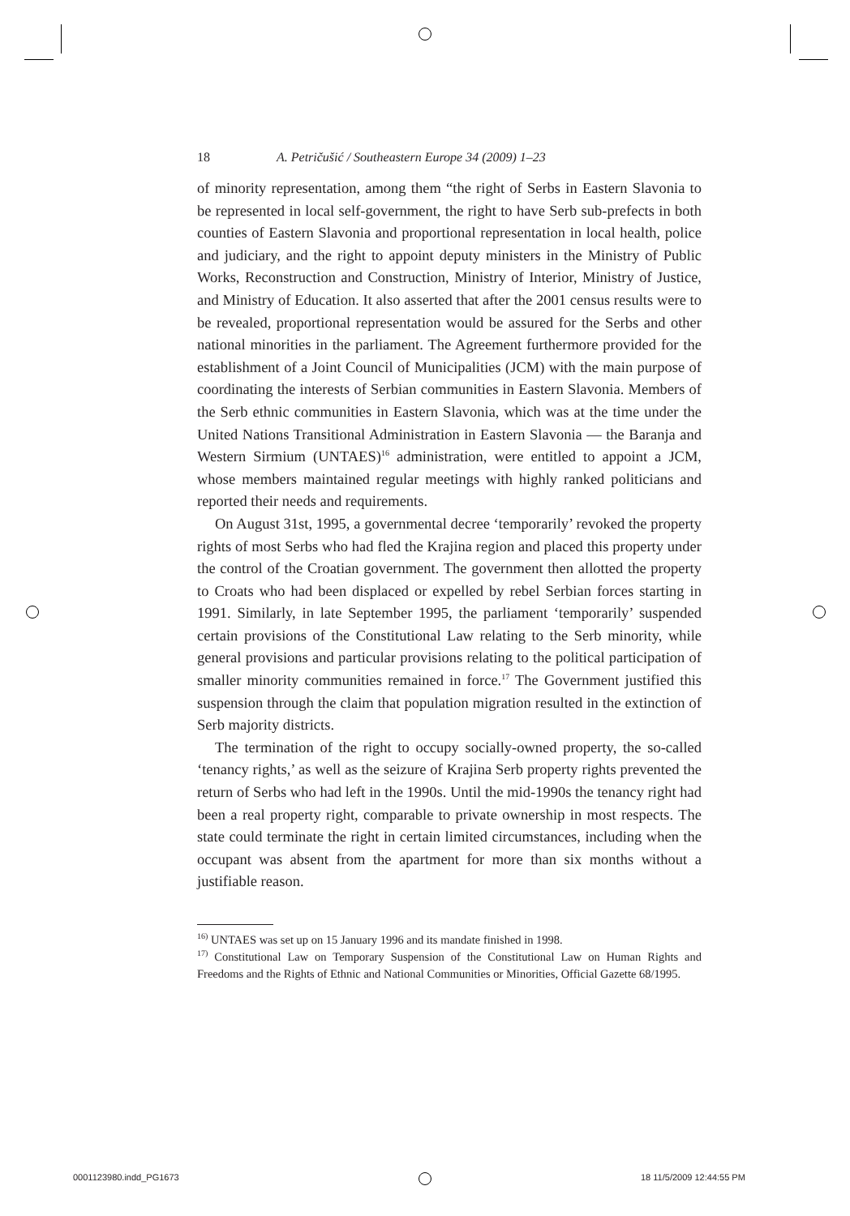18 A. Petričušić / Southeastern Europe 34 (2009) 1–23
of minority representation, among them “the right of Serbs in Eastern Slavonia to be represented in local self-government, the right to have Serb sub-prefects in both counties of Eastern Slavonia and proportional representation in local health, police and judiciary, and the right to appoint deputy ministers in the Ministry of Public Works, Reconstruction and Construction, Ministry of Interior, Ministry of Justice, and Ministry of Education. It also asserted that after the 2001 census results were to be revealed, proportional representation would be assured for the Serbs and other national minorities in the parliament. The Agreement furthermore provided for the establishment of a Joint Council of Municipalities (JCM) with the main purpose of coordinating the interests of Serbian communities in Eastern Slavonia. Members of the Serb ethnic communities in Eastern Slavonia, which was at the time under the United Nations Transitional Administration in Eastern Slavonia — the Baranja and Western Sirmium (UNTAES)<sup>16</sup> administration, were entitled to appoint a JCM, whose members maintained regular meetings with highly ranked politicians and reported their needs and requirements.
On August 31st, 1995, a governmental decree ‘temporarily’ revoked the property rights of most Serbs who had fled the Krajina region and placed this property under the control of the Croatian government. The government then allotted the property to Croats who had been displaced or expelled by rebel Serbian forces starting in 1991. Similarly, in late September 1995, the parliament ‘temporarily’ suspended certain provisions of the Constitutional Law relating to the Serb minority, while general provisions and particular provisions relating to the political participation of smaller minority communities remained in force.<sup>17</sup> The Government justified this suspension through the claim that population migration resulted in the extinction of Serb majority districts.
The termination of the right to occupy socially-owned property, the so-called ‘tenancy rights,’ as well as the seizure of Krajina Serb property rights prevented the return of Serbs who had left in the 1990s. Until the mid-1990s the tenancy right had been a real property right, comparable to private ownership in most respects. The state could terminate the right in certain limited circumstances, including when the occupant was absent from the apartment for more than six months without a justifiable reason.
<sup>16)</sup> UNTAES was set up on 15 January 1996 and its mandate finished in 1998.
<sup>17)</sup> Constitutional Law on Temporary Suspension of the Constitutional Law on Human Rights and Freedoms and the Rights of Ethnic and National Communities or Minorities, Official Gazette 68/1995.
0001123980.indd_PG1673 18 11/5/2009 12:44:55 PM